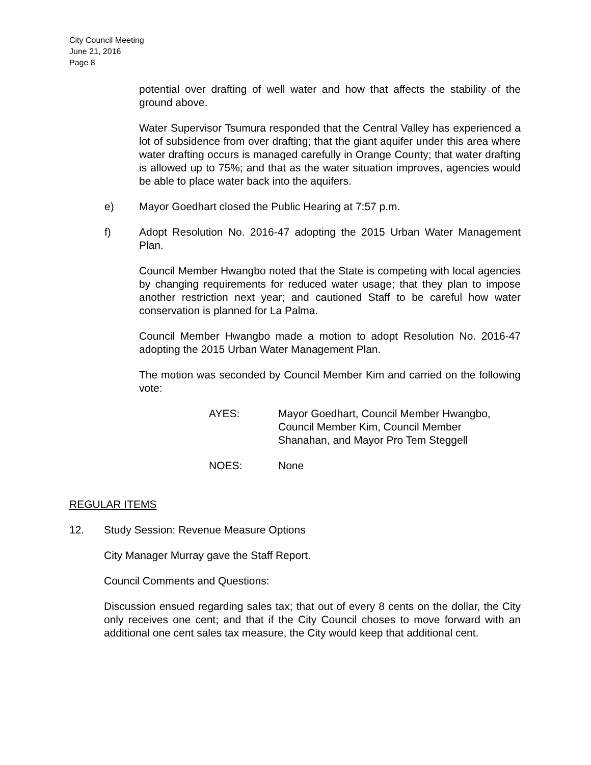City Council Meeting
June 21, 2016
Page 8
potential over drafting of well water and how that affects the stability of the ground above.
Water Supervisor Tsumura responded that the Central Valley has experienced a lot of subsidence from over drafting; that the giant aquifer under this area where water drafting occurs is managed carefully in Orange County; that water drafting is allowed up to 75%; and that as the water situation improves, agencies would be able to place water back into the aquifers.
e) Mayor Goedhart closed the Public Hearing at 7:57 p.m.
f)
Adopt Resolution No. 2016-47 adopting the 2015 Urban Water Management Plan.
Council Member Hwangbo noted that the State is competing with local agencies by changing requirements for reduced water usage; that they plan to impose another restriction next year; and cautioned Staff to be careful how water conservation is planned for La Palma.
Council Member Hwangbo made a motion to adopt Resolution No. 2016-47 adopting the 2015 Urban Water Management Plan.
The motion was seconded by Council Member Kim and carried on the following vote:
AYES: Mayor Goedhart, Council Member Hwangbo,
Council Member Kim, Council Member
Shanahan, and Mayor Pro Tem Steggell
NOES: None
REGULAR ITEMS
12. Study Session: Revenue Measure Options
City Manager Murray gave the Staff Report.
Council Comments and Questions:
Discussion ensued regarding sales tax; that out of every 8 cents on the dollar, the City only receives one cent; and that if the City Council choses to move forward with an additional one cent sales tax measure, the City would keep that additional cent.